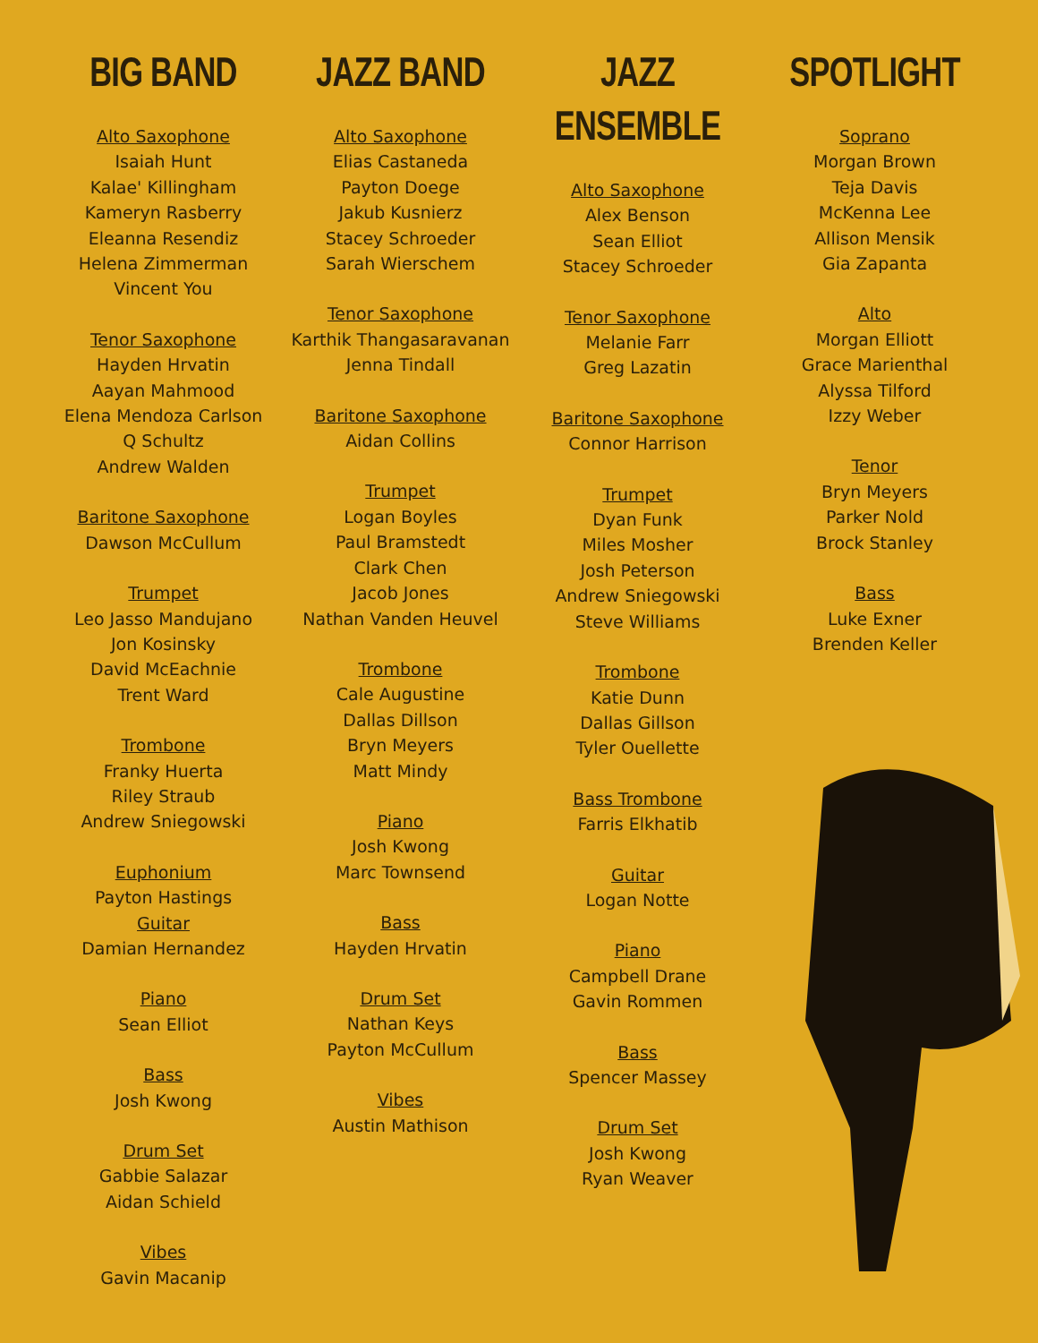BIG BAND
Alto Saxophone
Isaiah Hunt
Kalae' Killingham
Kameryn Rasberry
Eleanna Resendiz
Helena Zimmerman
Vincent You
Tenor Saxophone
Hayden Hrvatin
Aayan Mahmood
Elena Mendoza Carlson
Q Schultz
Andrew Walden
Baritone Saxophone
Dawson McCullum
Trumpet
Leo Jasso Mandujano
Jon Kosinsky
David McEachnie
Trent Ward
Trombone
Franky Huerta
Riley Straub
Andrew Sniegowski
Euphonium
Payton Hastings
Guitar
Damian Hernandez
Piano
Sean Elliot
Bass
Josh Kwong
Drum Set
Gabbie Salazar
Aidan Schield
Vibes
Gavin Macanip
JAZZ BAND
Alto Saxophone
Elias Castaneda
Payton Doege
Jakub Kusnierz
Stacey Schroeder
Sarah Wierschem
Tenor Saxophone
Karthik Thangasaravanan
Jenna Tindall
Baritone Saxophone
Aidan Collins
Trumpet
Logan Boyles
Paul Bramstedt
Clark Chen
Jacob Jones
Nathan Vanden Heuvel
Trombone
Cale Augustine
Dallas Dillson
Bryn Meyers
Matt Mindy
Piano
Josh Kwong
Marc Townsend
Bass
Hayden Hrvatin
Drum Set
Nathan Keys
Payton McCullum
Vibes
Austin Mathison
JAZZ ENSEMBLE
Alto Saxophone
Alex Benson
Sean Elliot
Stacey Schroeder
Tenor Saxophone
Melanie Farr
Greg Lazatin
Baritone Saxophone
Connor Harrison
Trumpet
Dyan Funk
Miles Mosher
Josh Peterson
Andrew Sniegowski
Steve Williams
Trombone
Katie Dunn
Dallas Gillson
Tyler Ouellette
Bass Trombone
Farris Elkhatib
Guitar
Logan Notte
Piano
Campbell Drane
Gavin Rommen
Bass
Spencer Massey
Drum Set
Josh Kwong
Ryan Weaver
SPOTLIGHT
Soprano
Morgan Brown
Teja Davis
McKenna Lee
Allison Mensik
Gia Zapanta
Alto
Morgan Elliott
Grace Marienthal
Alyssa Tilford
Izzy Weber
Tenor
Bryn Meyers
Parker Nold
Brock Stanley
Bass
Luke Exner
Brenden Keller